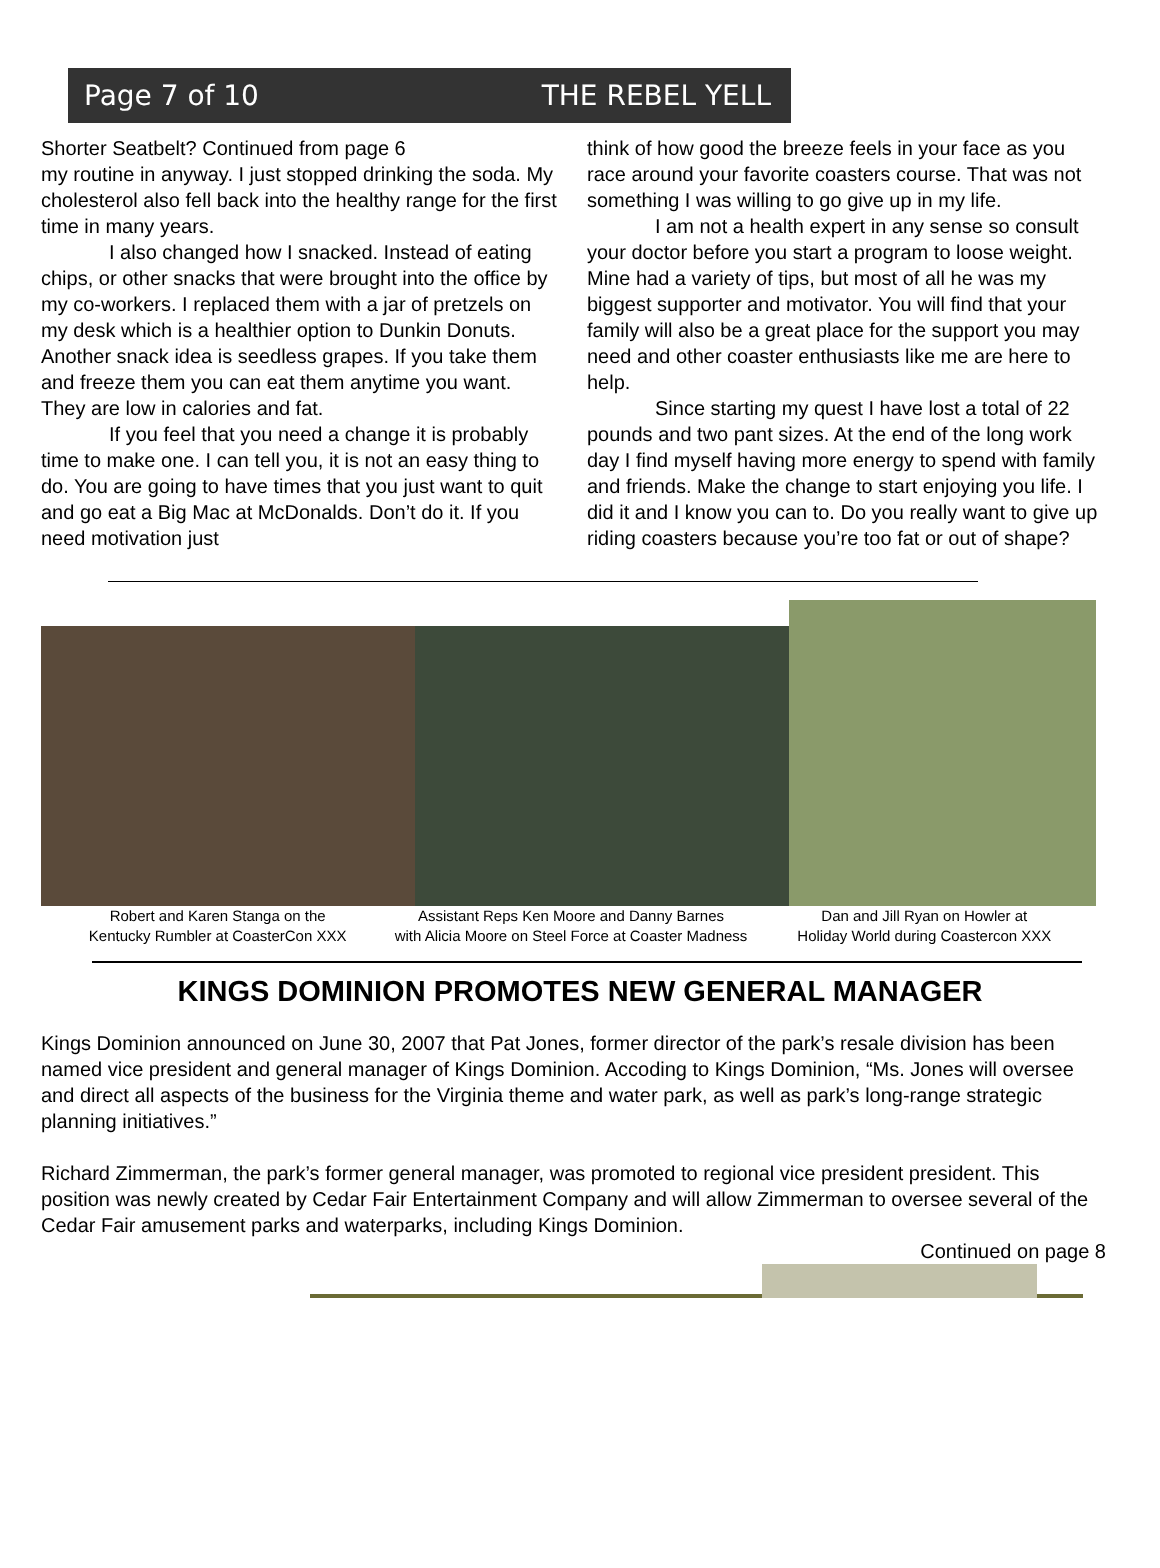Page 7 of 10 THE REBEL YELL
Shorter Seatbelt? Continued from page 6
my routine in anyway. I just stopped drinking the soda. My cholesterol also fell back into the healthy range for the first time in many years.
I also changed how I snacked. Instead of eating chips, or other snacks that were brought into the office by my co-workers. I replaced them with a jar of pretzels on my desk which is a healthier option to Dunkin Donuts. Another snack idea is seedless grapes. If you take them and freeze them you can eat them anytime you want. They are low in calories and fat.
If you feel that you need a change it is probably time to make one. I can tell you, it is not an easy thing to do. You are going to have times that you just want to quit and go eat a Big Mac at McDonalds. Don’t do it. If you need motivation just
think of how good the breeze feels in your face as you race around your favorite coasters course. That was not something I was willing to go give up in my life.
I am not a health expert in any sense so consult your doctor before you start a program to loose weight. Mine had a variety of tips, but most of all he was my biggest supporter and motivator. You will find that your family will also be a great place for the support you may need and other coaster enthusiasts like me are here to help.
Since starting my quest I have lost a total of 22 pounds and two pant sizes. At the end of the long work day I find myself having more energy to spend with family and friends. Make the change to start enjoying you life. I did it and I know you can to. Do you really want to give up riding coasters because you’re too fat or out of shape?
Robert and Karen Stanga on the
Kentucky Rumbler at CoasterCon XXX
Assistant Reps Ken Moore and Danny Barnes
with Alicia Moore on Steel Force at Coaster Madness
Dan and Jill Ryan on Howler at
Holiday World during Coastercon XXX
KINGS DOMINION PROMOTES NEW GENERAL MANAGER
Kings Dominion announced on June 30, 2007 that Pat Jones, former director of the park’s resale division has been named vice president and general manager of Kings Dominion. Accoding to Kings Dominion, “Ms. Jones will oversee and direct all aspects of the business for the Virginia theme and water park, as well as park’s long-range strategic planning initiatives.”
Richard Zimmerman, the park’s former general manager, was promoted to regional vice president president. This position was newly created by Cedar Fair Entertainment Company and will allow Zimmerman to oversee several of the Cedar Fair amusement parks and waterparks, including Kings Dominion.
Continued on page 8